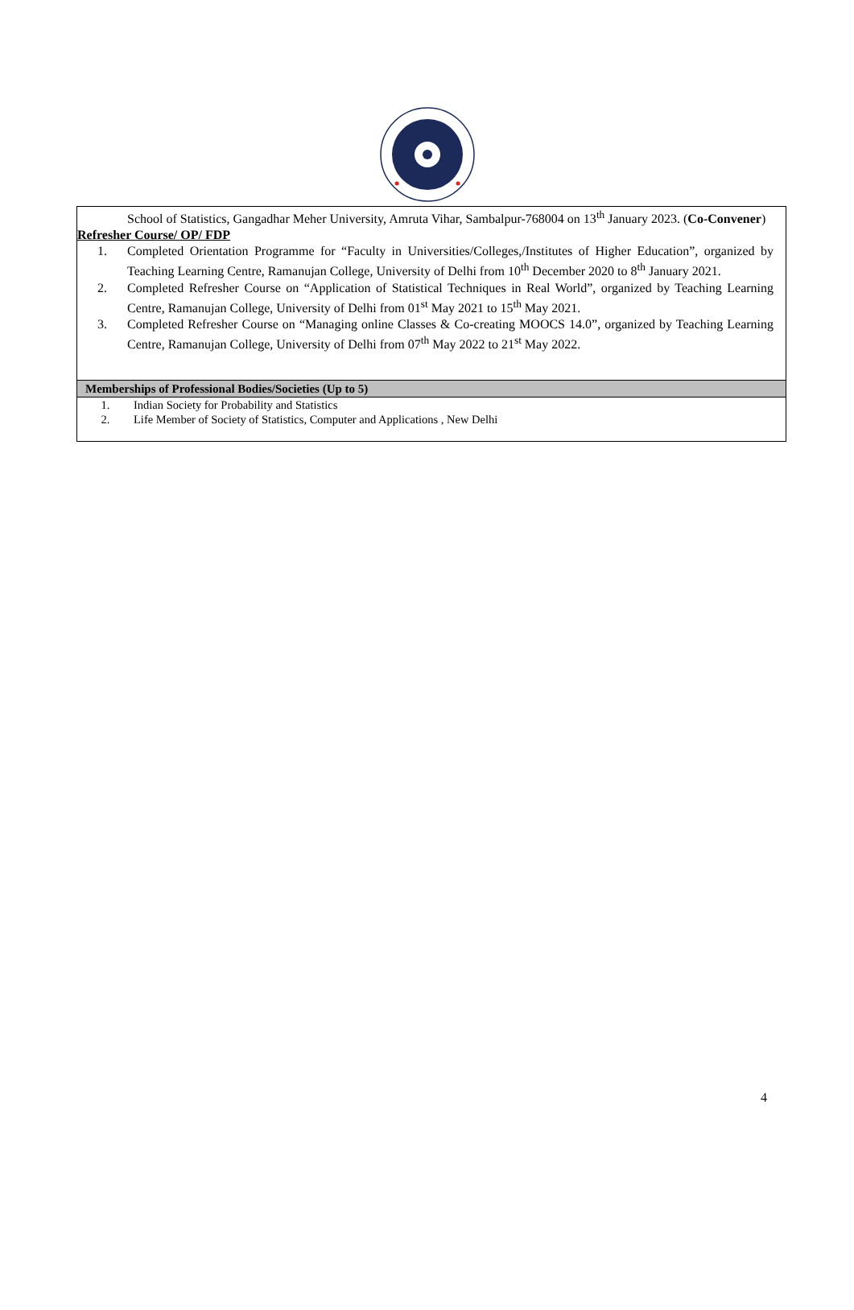School of Statistics, Gangadhar Meher University, Amruta Vihar, Sambalpur-768004 on 13<sup>th</sup> January 2023. (Co-Convener)
Refresher Course/ OP/ FDP
1. Completed Orientation Programme for “Faculty in Universities/Colleges,/Institutes of Higher Education”, organized by Teaching Learning Centre, Ramanujan College, University of Delhi from 10<sup>th</sup> December 2020 to 8<sup>th</sup> January 2021.
2. Completed Refresher Course on “Application of Statistical Techniques in Real World”, organized by Teaching Learning Centre, Ramanujan College, University of Delhi from 01<sup>st</sup> May 2021 to 15<sup>th</sup> May 2021.
3. Completed Refresher Course on “Managing online Classes & Co-creating MOOCS 14.0”, organized by Teaching Learning Centre, Ramanujan College, University of Delhi from 07<sup>th</sup> May 2022 to 21<sup>st</sup> May 2022.
Memberships of Professional Bodies/Societies (Up to 5)
1. Indian Society for Probability and Statistics
2. Life Member of Society of Statistics, Computer and Applications , New Delhi
4